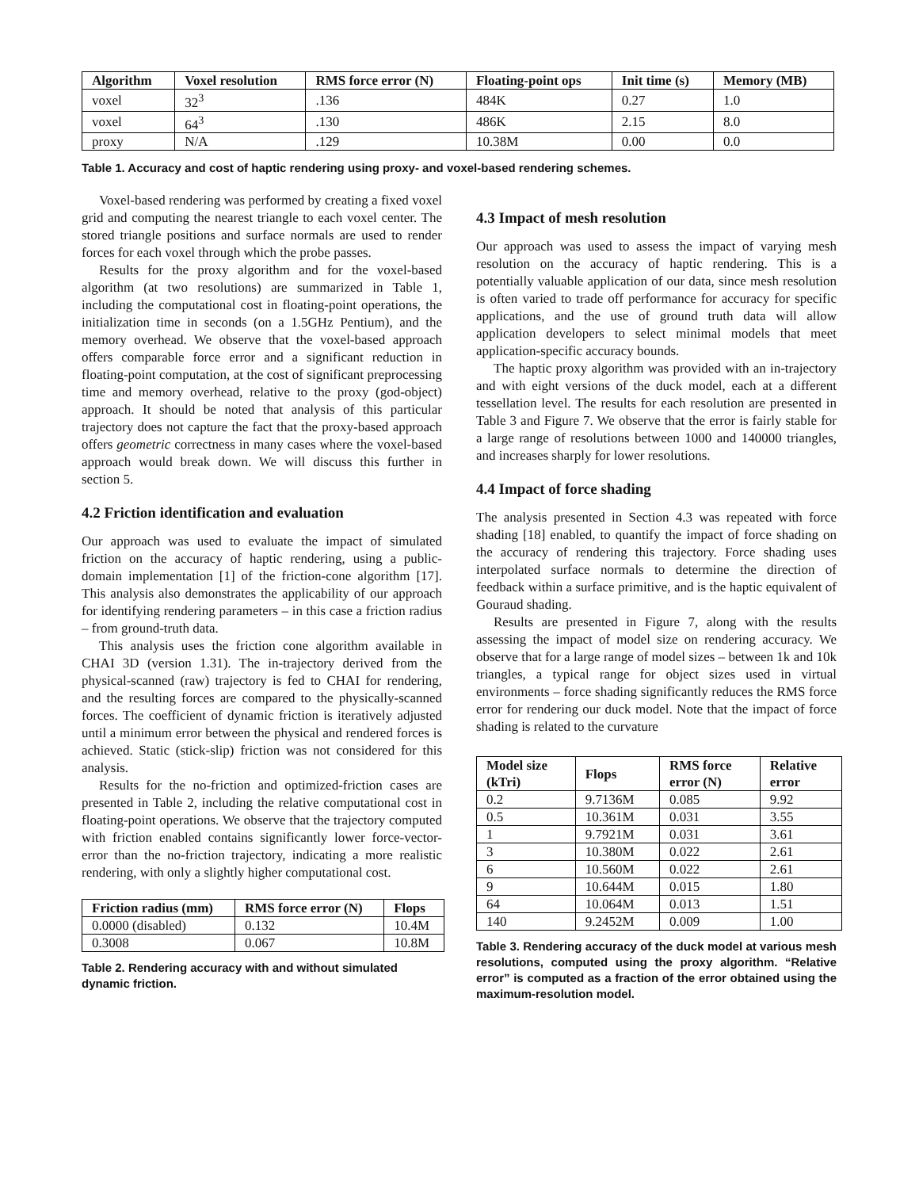| Algorithm | Voxel resolution | RMS force error (N) | Floating-point ops | Init time (s) | Memory (MB) |
| --- | --- | --- | --- | --- | --- |
| voxel | 32<sup>3</sup> | .136 | 484K | 0.27 | 1.0 |
| voxel | 64<sup>3</sup> | .130 | 486K | 2.15 | 8.0 |
| proxy | N/A | .129 | 10.38M | 0.00 | 0.0 |
Table 1. Accuracy and cost of haptic rendering using proxy- and voxel-based rendering schemes.
Voxel-based rendering was performed by creating a fixed voxel grid and computing the nearest triangle to each voxel center. The stored triangle positions and surface normals are used to render forces for each voxel through which the probe passes.
Results for the proxy algorithm and for the voxel-based algorithm (at two resolutions) are summarized in Table 1, including the computational cost in floating-point operations, the initialization time in seconds (on a 1.5GHz Pentium), and the memory overhead. We observe that the voxel-based approach offers comparable force error and a significant reduction in floating-point computation, at the cost of significant preprocessing time and memory overhead, relative to the proxy (god-object) approach. It should be noted that analysis of this particular trajectory does not capture the fact that the proxy-based approach offers geometric correctness in many cases where the voxel-based approach would break down. We will discuss this further in section 5.
4.2 Friction identification and evaluation
Our approach was used to evaluate the impact of simulated friction on the accuracy of haptic rendering, using a public-domain implementation [1] of the friction-cone algorithm [17]. This analysis also demonstrates the applicability of our approach for identifying rendering parameters – in this case a friction radius – from ground-truth data.
This analysis uses the friction cone algorithm available in CHAI 3D (version 1.31). The in-trajectory derived from the physical-scanned (raw) trajectory is fed to CHAI for rendering, and the resulting forces are compared to the physically-scanned forces. The coefficient of dynamic friction is iteratively adjusted until a minimum error between the physical and rendered forces is achieved. Static (stick-slip) friction was not considered for this analysis.
Results for the no-friction and optimized-friction cases are presented in Table 2, including the relative computational cost in floating-point operations. We observe that the trajectory computed with friction enabled contains significantly lower force-vector-error than the no-friction trajectory, indicating a more realistic rendering, with only a slightly higher computational cost.
| Friction radius (mm) | RMS force error (N) | Flops |
| --- | --- | --- |
| 0.0000 (disabled) | 0.132 | 10.4M |
| 0.3008 | 0.067 | 10.8M |
Table 2. Rendering accuracy with and without simulated dynamic friction.
4.3 Impact of mesh resolution
Our approach was used to assess the impact of varying mesh resolution on the accuracy of haptic rendering. This is a potentially valuable application of our data, since mesh resolution is often varied to trade off performance for accuracy for specific applications, and the use of ground truth data will allow application developers to select minimal models that meet application-specific accuracy bounds.
The haptic proxy algorithm was provided with an in-trajectory and with eight versions of the duck model, each at a different tessellation level. The results for each resolution are presented in Table 3 and Figure 7. We observe that the error is fairly stable for a large range of resolutions between 1000 and 140000 triangles, and increases sharply for lower resolutions.
4.4 Impact of force shading
The analysis presented in Section 4.3 was repeated with force shading [18] enabled, to quantify the impact of force shading on the accuracy of rendering this trajectory. Force shading uses interpolated surface normals to determine the direction of feedback within a surface primitive, and is the haptic equivalent of Gouraud shading.
Results are presented in Figure 7, along with the results assessing the impact of model size on rendering accuracy. We observe that for a large range of model sizes – between 1k and 10k triangles, a typical range for object sizes used in virtual environments – force shading significantly reduces the RMS force error for rendering our duck model. Note that the impact of force shading is related to the curvature
| Model size (kTri) | Flops | RMS force error (N) | Relative error |
| --- | --- | --- | --- |
| 0.2 | 9.7136M | 0.085 | 9.92 |
| 0.5 | 10.361M | 0.031 | 3.55 |
| 1 | 9.7921M | 0.031 | 3.61 |
| 3 | 10.380M | 0.022 | 2.61 |
| 6 | 10.560M | 0.022 | 2.61 |
| 9 | 10.644M | 0.015 | 1.80 |
| 64 | 10.064M | 0.013 | 1.51 |
| 140 | 9.2452M | 0.009 | 1.00 |
Table 3. Rendering accuracy of the duck model at various mesh resolutions, computed using the proxy algorithm. “Relative error” is computed as a fraction of the error obtained using the maximum-resolution model.